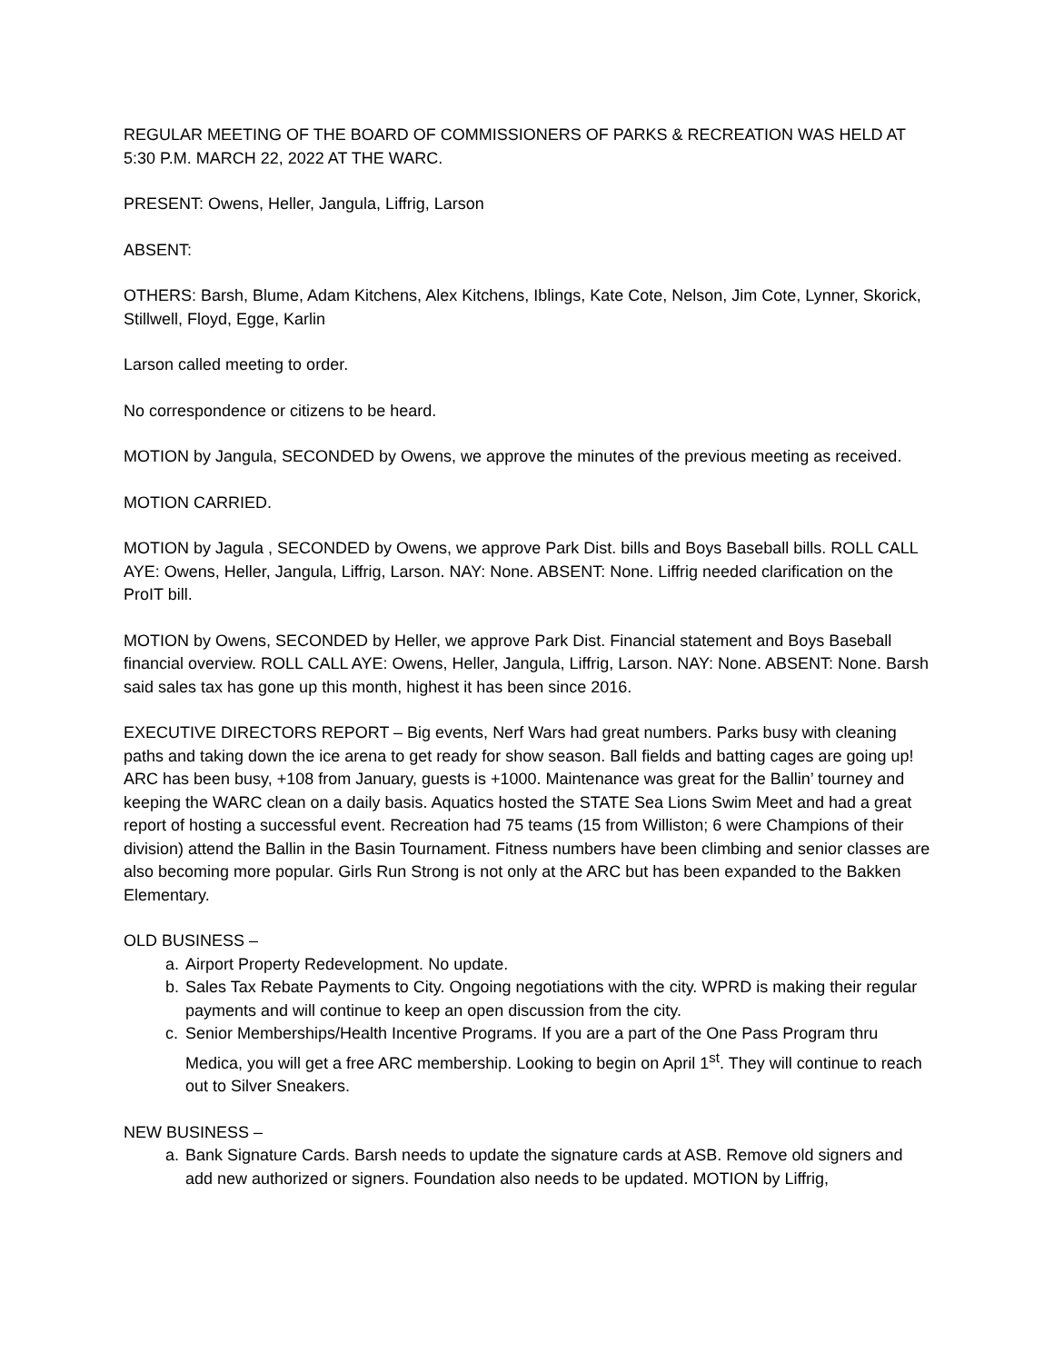REGULAR MEETING OF THE BOARD OF COMMISSIONERS OF PARKS & RECREATION WAS HELD AT 5:30 P.M. MARCH 22, 2022 AT THE WARC.
PRESENT: Owens, Heller, Jangula, Liffrig, Larson
ABSENT:
OTHERS: Barsh, Blume, Adam Kitchens, Alex Kitchens, Iblings, Kate Cote, Nelson, Jim Cote, Lynner, Skorick, Stillwell, Floyd, Egge, Karlin
Larson called meeting to order.
No correspondence or citizens to be heard.
MOTION by Jangula, SECONDED by Owens, we approve the minutes of the previous meeting as received.
MOTION CARRIED.
MOTION by Jagula , SECONDED by Owens, we approve Park Dist. bills and Boys Baseball bills. ROLL CALL AYE: Owens, Heller, Jangula, Liffrig, Larson. NAY: None. ABSENT: None. Liffrig needed clarification on the ProIT bill.
MOTION by Owens, SECONDED by Heller, we approve Park Dist. Financial statement and Boys Baseball financial overview. ROLL CALL AYE: Owens, Heller, Jangula, Liffrig, Larson. NAY: None. ABSENT: None. Barsh said sales tax has gone up this month, highest it has been since 2016.
EXECUTIVE DIRECTORS REPORT – Big events, Nerf Wars had great numbers. Parks busy with cleaning paths and taking down the ice arena to get ready for show season. Ball fields and batting cages are going up! ARC has been busy, +108 from January, guests is +1000. Maintenance was great for the Ballin’ tourney and keeping the WARC clean on a daily basis. Aquatics hosted the STATE Sea Lions Swim Meet and had a great report of hosting a successful event. Recreation had 75 teams (15 from Williston; 6 were Champions of their division) attend the Ballin in the Basin Tournament. Fitness numbers have been climbing and senior classes are also becoming more popular. Girls Run Strong is not only at the ARC but has been expanded to the Bakken Elementary.
OLD BUSINESS –
a. Airport Property Redevelopment. No update.
b. Sales Tax Rebate Payments to City. Ongoing negotiations with the city. WPRD is making their regular payments and will continue to keep an open discussion from the city.
c. Senior Memberships/Health Incentive Programs. If you are a part of the One Pass Program thru Medica, you will get a free ARC membership. Looking to begin on April 1<sup>st</sup>. They will continue to reach out to Silver Sneakers.
NEW BUSINESS –
a. Bank Signature Cards. Barsh needs to update the signature cards at ASB. Remove old signers and add new authorized or signers. Foundation also needs to be updated. MOTION by Liffrig,